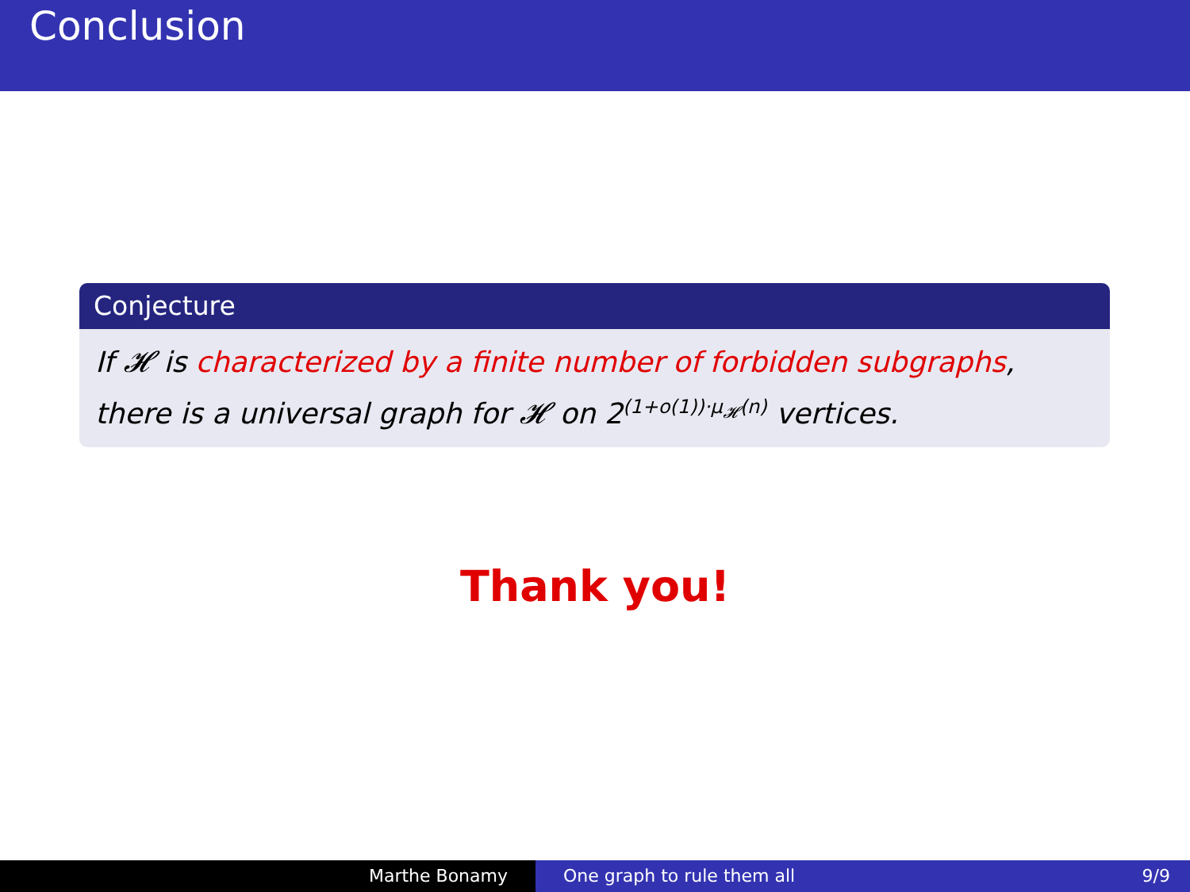Conclusion
Conjecture
If 𝓗 is characterized by a finite number of forbidden subgraphs,
there is a universal graph for 𝓗 on 2<sup>(1+o(1))·μ<sub>𝓗</sub>(n)</sup> vertices.
Thank you!
Marthe Bonamy One graph to rule them all 9/9